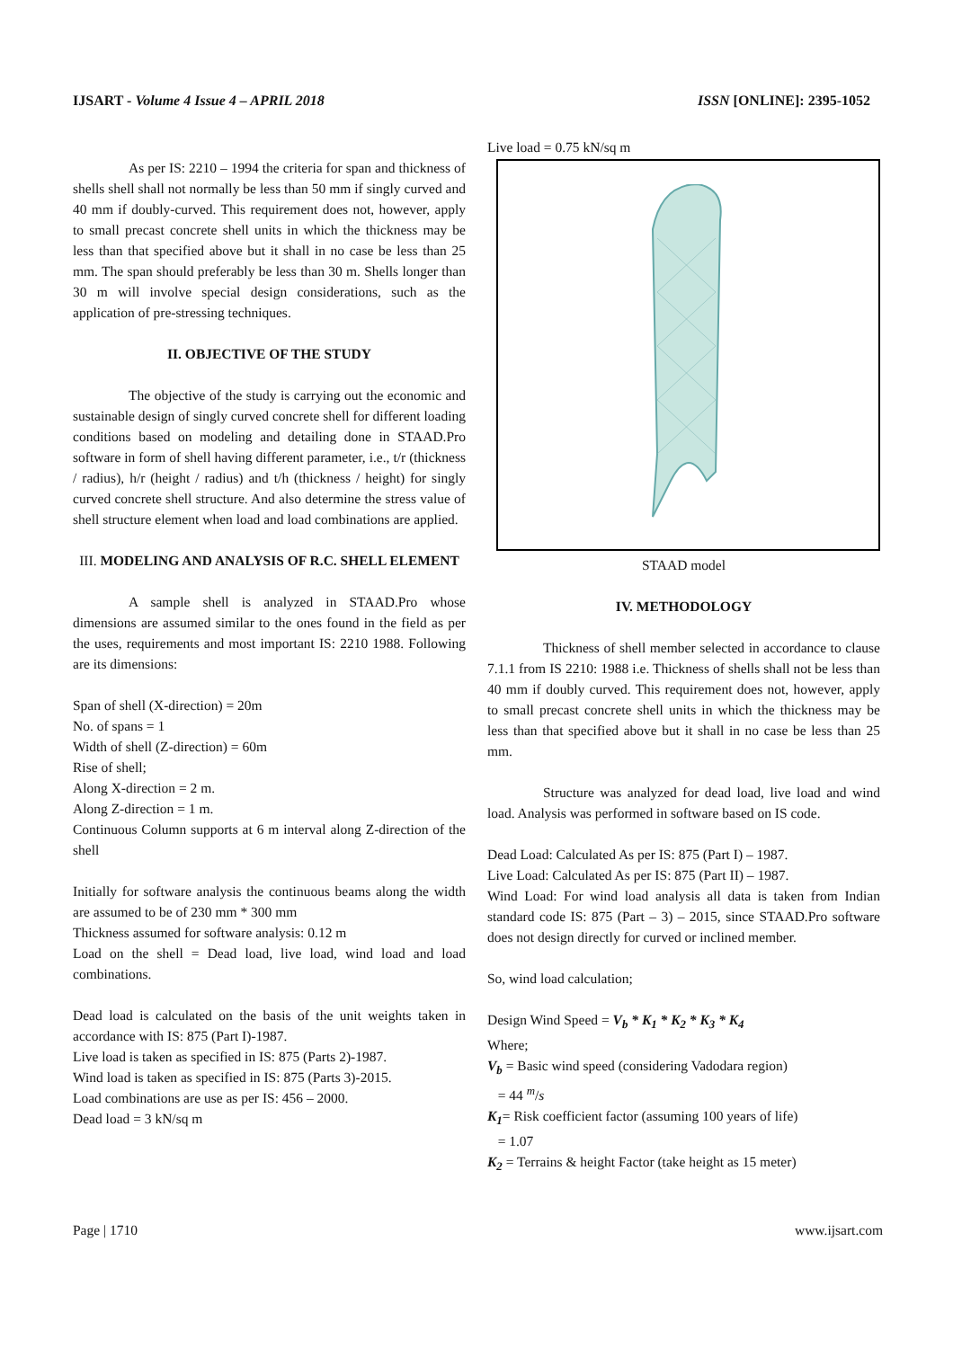IJSART - Volume 4 Issue 4 – APRIL 2018 ISSN [ONLINE]: 2395-1052
As per IS: 2210 – 1994 the criteria for span and thickness of shells shell shall not normally be less than 50 mm if singly curved and 40 mm if doubly-curved. This requirement does not, however, apply to small precast concrete shell units in which the thickness may be less than that specified above but it shall in no case be less than 25 mm. The span should preferably be less than 30 m. Shells longer than 30 m will involve special design considerations, such as the application of pre-stressing techniques.
II. OBJECTIVE OF THE STUDY
The objective of the study is carrying out the economic and sustainable design of singly curved concrete shell for different loading conditions based on modeling and detailing done in STAAD.Pro software in form of shell having different parameter, i.e., t/r (thickness / radius), h/r (height / radius) and t/h (thickness / height) for singly curved concrete shell structure. And also determine the stress value of shell structure element when load and load combinations are applied.
III. MODELING AND ANALYSIS OF R.C. SHELL ELEMENT
A sample shell is analyzed in STAAD.Pro whose dimensions are assumed similar to the ones found in the field as per the uses, requirements and most important IS: 2210 1988. Following are its dimensions:
Span of shell (X-direction) = 20m
No. of spans = 1
Width of shell (Z-direction) = 60m
Rise of shell;
Along X-direction = 2 m.
Along Z-direction = 1 m.
Continuous Column supports at 6 m interval along Z-direction of the shell
Initially for software analysis the continuous beams along the width are assumed to be of 230 mm * 300 mm
Thickness assumed for software analysis: 0.12 m
Load on the shell = Dead load, live load, wind load and load combinations.
Dead load is calculated on the basis of the unit weights taken in accordance with IS: 875 (Part I)-1987.
Live load is taken as specified in IS: 875 (Parts 2)-1987.
Wind load is taken as specified in IS: 875 (Parts 3)-2015.
Load combinations are use as per IS: 456 – 2000.
Dead load = 3 kN/sq m
Live load = 0.75 kN/sq m
STAAD model
IV. METHODOLOGY
Thickness of shell member selected in accordance to clause 7.1.1 from IS 2210: 1988 i.e. Thickness of shells shall not be less than 40 mm if doubly curved. This requirement does not, however, apply to small precast concrete shell units in which the thickness may be less than that specified above but it shall in no case be less than 25 mm.
Structure was analyzed for dead load, live load and wind load. Analysis was performed in software based on IS code.
Dead Load: Calculated As per IS: 875 (Part I) – 1987.
Live Load: Calculated As per IS: 875 (Part II) – 1987.
Wind Load: For wind load analysis all data is taken from Indian standard code IS: 875 (Part – 3) – 2015, since STAAD.Pro software does not design directly for curved or inclined member.
So, wind load calculation;
Design Wind Speed = V<sub>b</sub> * K<sub>1</sub> * K<sub>2</sub> * K<sub>3</sub> * K<sub>4</sub>
Where;
V<sub>b</sub> = Basic wind speed (considering Vadodara region)
= 44 <sup>m</sup>/s
K<sub>1</sub>= Risk coefficient factor (assuming 100 years of life)
= 1.07
K<sub>2</sub> = Terrains & height Factor (take height as 15 meter)
Page | 1710 www.ijsart.com